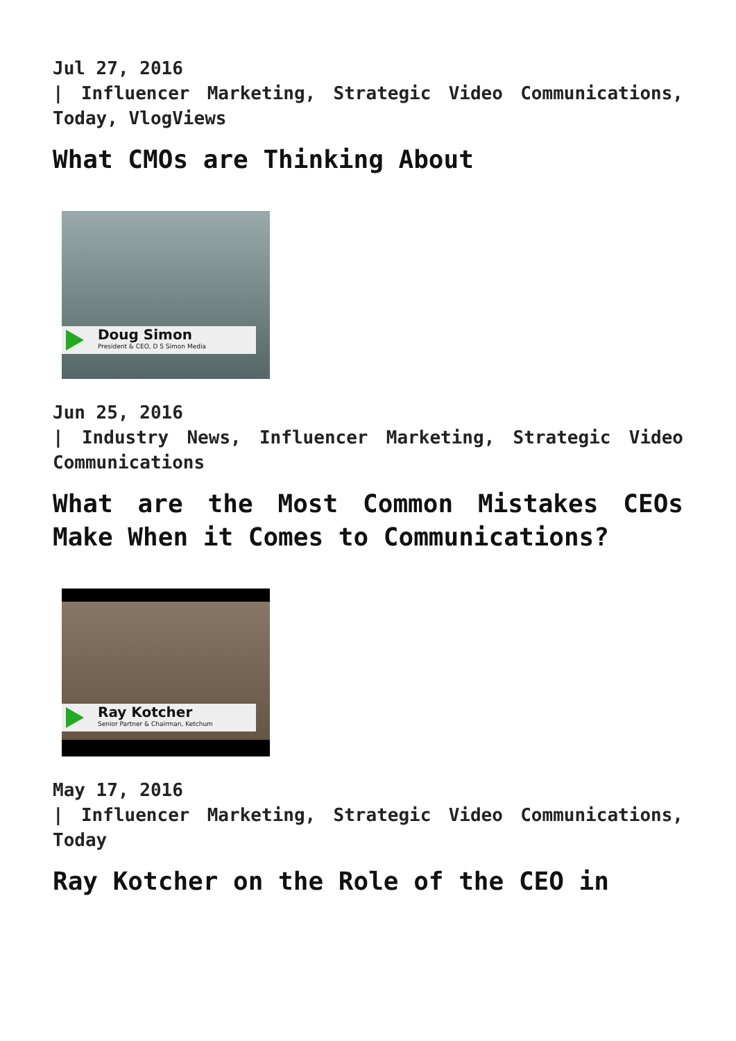Jul 27, 2016
| Influencer Marketing, Strategic Video Communications, Today, VlogViews
What CMOs are Thinking About
Doug Simon
President & CEO, D S Simon Media
Jun 25, 2016
| Industry News, Influencer Marketing, Strategic Video Communications
What are the Most Common Mistakes CEOs Make When it Comes to Communications?
Ray Kotcher
Senior Partner & Chairman, Ketchum
May 17, 2016
| Influencer Marketing, Strategic Video Communications, Today
Ray Kotcher on the Role of the CEO in